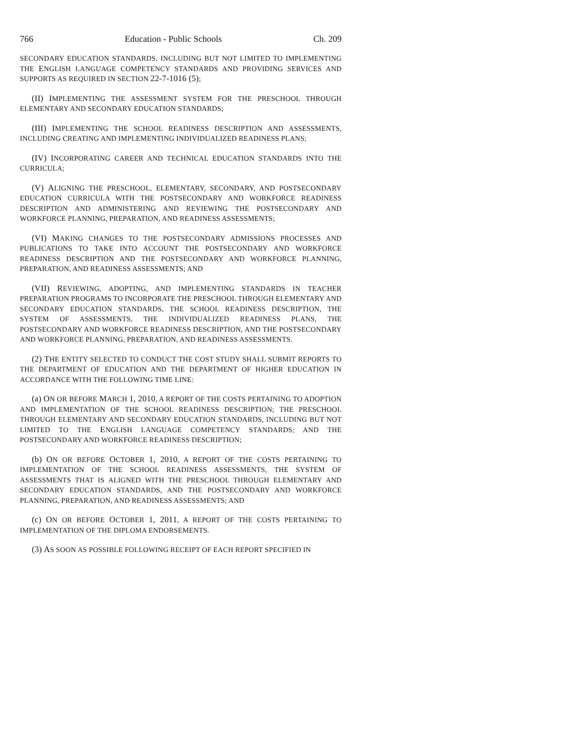766 Education - Public Schools Ch. 209
SECONDARY EDUCATION STANDARDS, INCLUDING BUT NOT LIMITED TO IMPLEMENTING THE ENGLISH LANGUAGE COMPETENCY STANDARDS AND PROVIDING SERVICES AND SUPPORTS AS REQUIRED IN SECTION 22-7-1016 (5);
(II) IMPLEMENTING THE ASSESSMENT SYSTEM FOR THE PRESCHOOL THROUGH ELEMENTARY AND SECONDARY EDUCATION STANDARDS;
(III) IMPLEMENTING THE SCHOOL READINESS DESCRIPTION AND ASSESSMENTS, INCLUDING CREATING AND IMPLEMENTING INDIVIDUALIZED READINESS PLANS;
(IV) INCORPORATING CAREER AND TECHNICAL EDUCATION STANDARDS INTO THE CURRICULA;
(V) ALIGNING THE PRESCHOOL, ELEMENTARY, SECONDARY, AND POSTSECONDARY EDUCATION CURRICULA WITH THE POSTSECONDARY AND WORKFORCE READINESS DESCRIPTION AND ADMINISTERING AND REVIEWING THE POSTSECONDARY AND WORKFORCE PLANNING, PREPARATION, AND READINESS ASSESSMENTS;
(VI) MAKING CHANGES TO THE POSTSECONDARY ADMISSIONS PROCESSES AND PUBLICATIONS TO TAKE INTO ACCOUNT THE POSTSECONDARY AND WORKFORCE READINESS DESCRIPTION AND THE POSTSECONDARY AND WORKFORCE PLANNING, PREPARATION, AND READINESS ASSESSMENTS; AND
(VII) REVIEWING, ADOPTING, AND IMPLEMENTING STANDARDS IN TEACHER PREPARATION PROGRAMS TO INCORPORATE THE PRESCHOOL THROUGH ELEMENTARY AND SECONDARY EDUCATION STANDARDS, THE SCHOOL READINESS DESCRIPTION, THE SYSTEM OF ASSESSMENTS, THE INDIVIDUALIZED READINESS PLANS, THE POSTSECONDARY AND WORKFORCE READINESS DESCRIPTION, AND THE POSTSECONDARY AND WORKFORCE PLANNING, PREPARATION, AND READINESS ASSESSMENTS.
(2) THE ENTITY SELECTED TO CONDUCT THE COST STUDY SHALL SUBMIT REPORTS TO THE DEPARTMENT OF EDUCATION AND THE DEPARTMENT OF HIGHER EDUCATION IN ACCORDANCE WITH THE FOLLOWING TIME LINE:
(a) ON OR BEFORE MARCH 1, 2010, A REPORT OF THE COSTS PERTAINING TO ADOPTION AND IMPLEMENTATION OF THE SCHOOL READINESS DESCRIPTION; THE PRESCHOOL THROUGH ELEMENTARY AND SECONDARY EDUCATION STANDARDS, INCLUDING BUT NOT LIMITED TO THE ENGLISH LANGUAGE COMPETENCY STANDARDS; AND THE POSTSECONDARY AND WORKFORCE READINESS DESCRIPTION;
(b) ON OR BEFORE OCTOBER 1, 2010, A REPORT OF THE COSTS PERTAINING TO IMPLEMENTATION OF THE SCHOOL READINESS ASSESSMENTS, THE SYSTEM OF ASSESSMENTS THAT IS ALIGNED WITH THE PRESCHOOL THROUGH ELEMENTARY AND SECONDARY EDUCATION STANDARDS, AND THE POSTSECONDARY AND WORKFORCE PLANNING, PREPARATION, AND READINESS ASSESSMENTS; AND
(c) ON OR BEFORE OCTOBER 1, 2011, A REPORT OF THE COSTS PERTAINING TO IMPLEMENTATION OF THE DIPLOMA ENDORSEMENTS.
(3) AS SOON AS POSSIBLE FOLLOWING RECEIPT OF EACH REPORT SPECIFIED IN